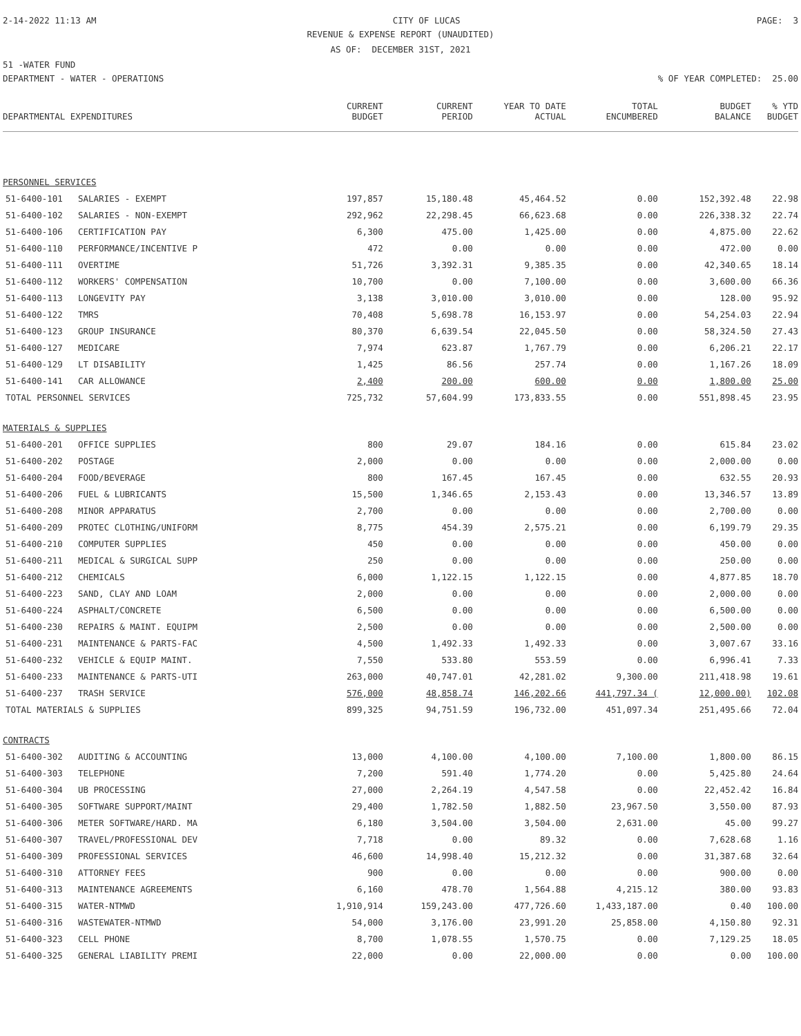2-14-2022 11:13 AM CITY OF LUCAS PAGE: 3
REVENUE & EXPENSE REPORT (UNAUDITED)
AS OF: DECEMBER 31ST, 2021
51 -WATER FUND
DEPARTMENT - WATER - OPERATIONS% OF YEAR COMPLETED: 25.00
| DEPARTMENTAL EXPENDITURES | | CURRENT BUDGET | CURRENT PERIOD | YEAR TO DATE ACTUAL | TOTAL ENCUMBERED | BUDGET BALANCE | % YTD BUDGET |
| --- | --- | --- | --- | --- | --- | --- | --- |
| PERSONNEL SERVICES | | | | | | | |
| 51-6400-101 | SALARIES - EXEMPT | 197,857 | 15,180.48 | 45,464.52 | 0.00 | 152,392.48 | 22.98 |
| 51-6400-102 | SALARIES - NON-EXEMPT | 292,962 | 22,298.45 | 66,623.68 | 0.00 | 226,338.32 | 22.74 |
| 51-6400-106 | CERTIFICATION PAY | 6,300 | 475.00 | 1,425.00 | 0.00 | 4,875.00 | 22.62 |
| 51-6400-110 | PERFORMANCE/INCENTIVE P | 472 | 0.00 | 0.00 | 0.00 | 472.00 | 0.00 |
| 51-6400-111 | OVERTIME | 51,726 | 3,392.31 | 9,385.35 | 0.00 | 42,340.65 | 18.14 |
| 51-6400-112 | WORKERS' COMPENSATION | 10,700 | 0.00 | 7,100.00 | 0.00 | 3,600.00 | 66.36 |
| 51-6400-113 | LONGEVITY PAY | 3,138 | 3,010.00 | 3,010.00 | 0.00 | 128.00 | 95.92 |
| 51-6400-122 | TMRS | 70,408 | 5,698.78 | 16,153.97 | 0.00 | 54,254.03 | 22.94 |
| 51-6400-123 | GROUP INSURANCE | 80,370 | 6,639.54 | 22,045.50 | 0.00 | 58,324.50 | 27.43 |
| 51-6400-127 | MEDICARE | 7,974 | 623.87 | 1,767.79 | 0.00 | 6,206.21 | 22.17 |
| 51-6400-129 | LT DISABILITY | 1,425 | 86.56 | 257.74 | 0.00 | 1,167.26 | 18.09 |
| 51-6400-141 | CAR ALLOWANCE | 2,400 | 200.00 | 600.00 | 0.00 | 1,800.00 | 25.00 |
| TOTAL PERSONNEL SERVICES | | 725,732 | 57,604.99 | 173,833.55 | 0.00 | 551,898.45 | 23.95 |
| MATERIALS & SUPPLIES | | | | | | | |
| 51-6400-201 | OFFICE SUPPLIES | 800 | 29.07 | 184.16 | 0.00 | 615.84 | 23.02 |
| 51-6400-202 | POSTAGE | 2,000 | 0.00 | 0.00 | 0.00 | 2,000.00 | 0.00 |
| 51-6400-204 | FOOD/BEVERAGE | 800 | 167.45 | 167.45 | 0.00 | 632.55 | 20.93 |
| 51-6400-206 | FUEL & LUBRICANTS | 15,500 | 1,346.65 | 2,153.43 | 0.00 | 13,346.57 | 13.89 |
| 51-6400-208 | MINOR APPARATUS | 2,700 | 0.00 | 0.00 | 0.00 | 2,700.00 | 0.00 |
| 51-6400-209 | PROTEC CLOTHING/UNIFORM | 8,775 | 454.39 | 2,575.21 | 0.00 | 6,199.79 | 29.35 |
| 51-6400-210 | COMPUTER SUPPLIES | 450 | 0.00 | 0.00 | 0.00 | 450.00 | 0.00 |
| 51-6400-211 | MEDICAL & SURGICAL SUPP | 250 | 0.00 | 0.00 | 0.00 | 250.00 | 0.00 |
| 51-6400-212 | CHEMICALS | 6,000 | 1,122.15 | 1,122.15 | 0.00 | 4,877.85 | 18.70 |
| 51-6400-223 | SAND, CLAY AND LOAM | 2,000 | 0.00 | 0.00 | 0.00 | 2,000.00 | 0.00 |
| 51-6400-224 | ASPHALT/CONCRETE | 6,500 | 0.00 | 0.00 | 0.00 | 6,500.00 | 0.00 |
| 51-6400-230 | REPAIRS & MAINT. EQUIPM | 2,500 | 0.00 | 0.00 | 0.00 | 2,500.00 | 0.00 |
| 51-6400-231 | MAINTENANCE & PARTS-FAC | 4,500 | 1,492.33 | 1,492.33 | 0.00 | 3,007.67 | 33.16 |
| 51-6400-232 | VEHICLE & EQUIP MAINT. | 7,550 | 533.80 | 553.59 | 0.00 | 6,996.41 | 7.33 |
| 51-6400-233 | MAINTENANCE & PARTS-UTI | 263,000 | 40,747.01 | 42,281.02 | 9,300.00 | 211,418.98 | 19.61 |
| 51-6400-237 | TRASH SERVICE | 576,000 | 48,858.74 | 146,202.66 | 441,797.34 ( | 12,000.00) | 102.08 |
| TOTAL MATERIALS & SUPPLIES | | 899,325 | 94,751.59 | 196,732.00 | 451,097.34 | 251,495.66 | 72.04 |
| CONTRACTS | | | | | | | |
| 51-6400-302 | AUDITING & ACCOUNTING | 13,000 | 4,100.00 | 4,100.00 | 7,100.00 | 1,800.00 | 86.15 |
| 51-6400-303 | TELEPHONE | 7,200 | 591.40 | 1,774.20 | 0.00 | 5,425.80 | 24.64 |
| 51-6400-304 | UB PROCESSING | 27,000 | 2,264.19 | 4,547.58 | 0.00 | 22,452.42 | 16.84 |
| 51-6400-305 | SOFTWARE SUPPORT/MAINT | 29,400 | 1,782.50 | 1,882.50 | 23,967.50 | 3,550.00 | 87.93 |
| 51-6400-306 | METER SOFTWARE/HARD. MA | 6,180 | 3,504.00 | 3,504.00 | 2,631.00 | 45.00 | 99.27 |
| 51-6400-307 | TRAVEL/PROFESSIONAL DEV | 7,718 | 0.00 | 89.32 | 0.00 | 7,628.68 | 1.16 |
| 51-6400-309 | PROFESSIONAL SERVICES | 46,600 | 14,998.40 | 15,212.32 | 0.00 | 31,387.68 | 32.64 |
| 51-6400-310 | ATTORNEY FEES | 900 | 0.00 | 0.00 | 0.00 | 900.00 | 0.00 |
| 51-6400-313 | MAINTENANCE AGREEMENTS | 6,160 | 478.70 | 1,564.88 | 4,215.12 | 380.00 | 93.83 |
| 51-6400-315 | WATER-NTMWD | 1,910,914 | 159,243.00 | 477,726.60 | 1,433,187.00 | 0.40 | 100.00 |
| 51-6400-316 | WASTEWATER-NTMWD | 54,000 | 3,176.00 | 23,991.20 | 25,858.00 | 4,150.80 | 92.31 |
| 51-6400-323 | CELL PHONE | 8,700 | 1,078.55 | 1,570.75 | 0.00 | 7,129.25 | 18.05 |
| 51-6400-325 | GENERAL LIABILITY PREMI | 22,000 | 0.00 | 22,000.00 | 0.00 | 0.00 | 100.00 |